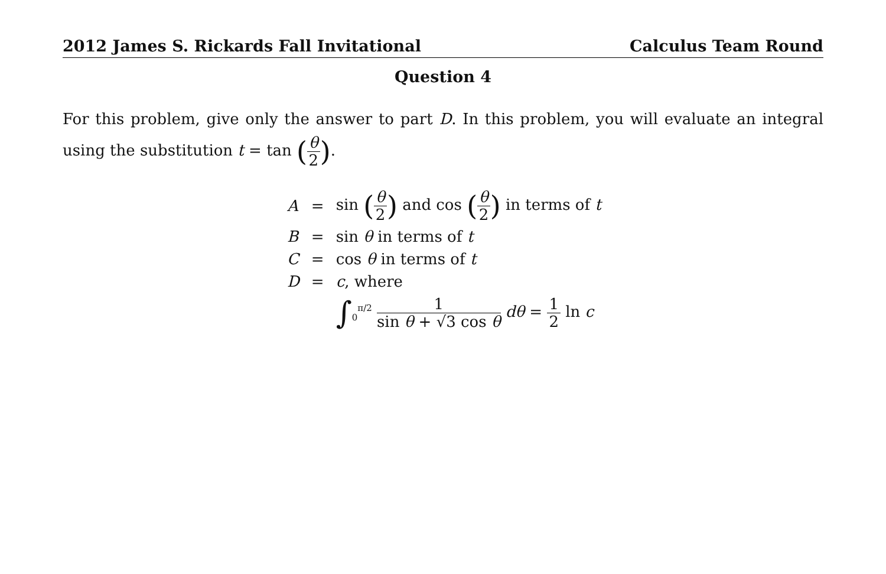2012 James S. Rickards Fall Invitational Calculus Team Round
Question 4
For this problem, give only the answer to part D. In this problem, you will evaluate an integral using the substitution t = tan (θ 2).
| A | = | sin ( θ 2 ) and cos ( θ 2 ) in terms of t |
| B | = | sin θ in terms of t |
| C | = | cos θ in terms of t |
| D | = | c , where |
| | | ∫<sub>0</sub><sup>π/2</sup> 1 sin θ + √3 cos θ dθ = 1 2 ln c |